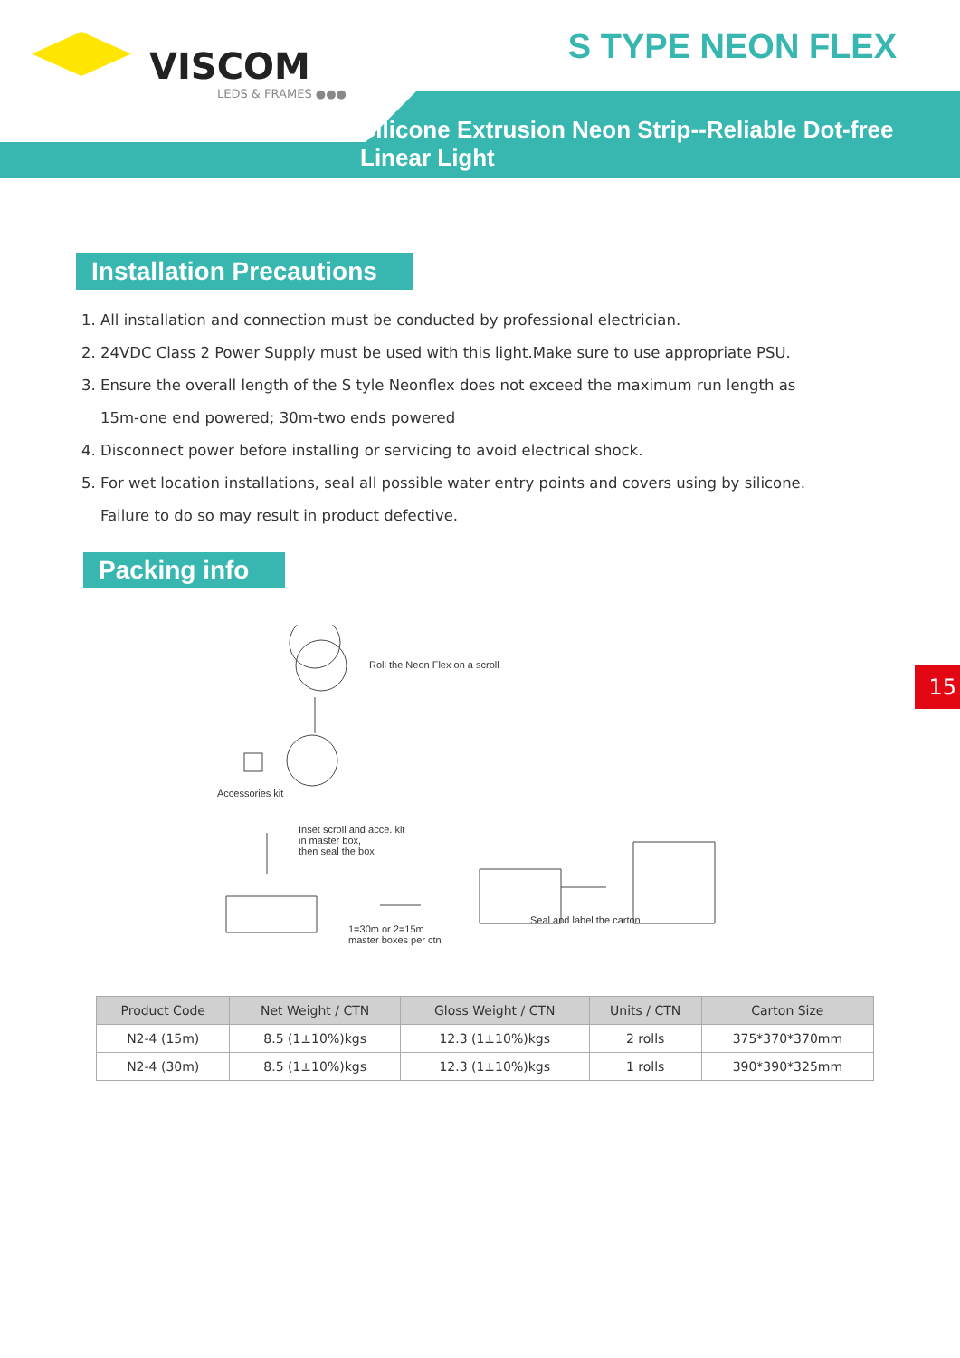VISCOM
LEDS & FRAMES ●●●
S TYPE NEON FLEX
Silicone Extrusion Neon Strip--Reliable Dot-free Linear Light
Installation Precautions
1. All installation and connection must be conducted by professional electrician.
2. 24VDC Class 2 Power Supply must be used with this light.Make sure to use appropriate PSU.
3. Ensure the overall length of the S tyle Neonflex does not exceed the maximum run length as
15m-one end powered; 30m-two ends powered
4. Disconnect power before installing or servicing to avoid electrical shock.
5. For wet location installations, seal all possible water entry points and covers using by silicone.
Failure to do so may result in product defective.
Packing info
Roll the Neon Flex on a scroll
Accessories kit
Inset scroll and acce. kit
in master box,
then seal the box
1=30m or 2=15m
master boxes per ctn
Seal and label the carton
| Product Code | Net Weight / CTN | Gloss Weight / CTN | Units / CTN | Carton Size |
| --- | --- | --- | --- | --- |
| N2-4 (15m) | 8.5 (1±10%)kgs | 12.3 (1±10%)kgs | 2 rolls | 375*370*370mm |
| N2-4 (30m) | 8.5 (1±10%)kgs | 12.3 (1±10%)kgs | 1 rolls | 390*390*325mm |
15